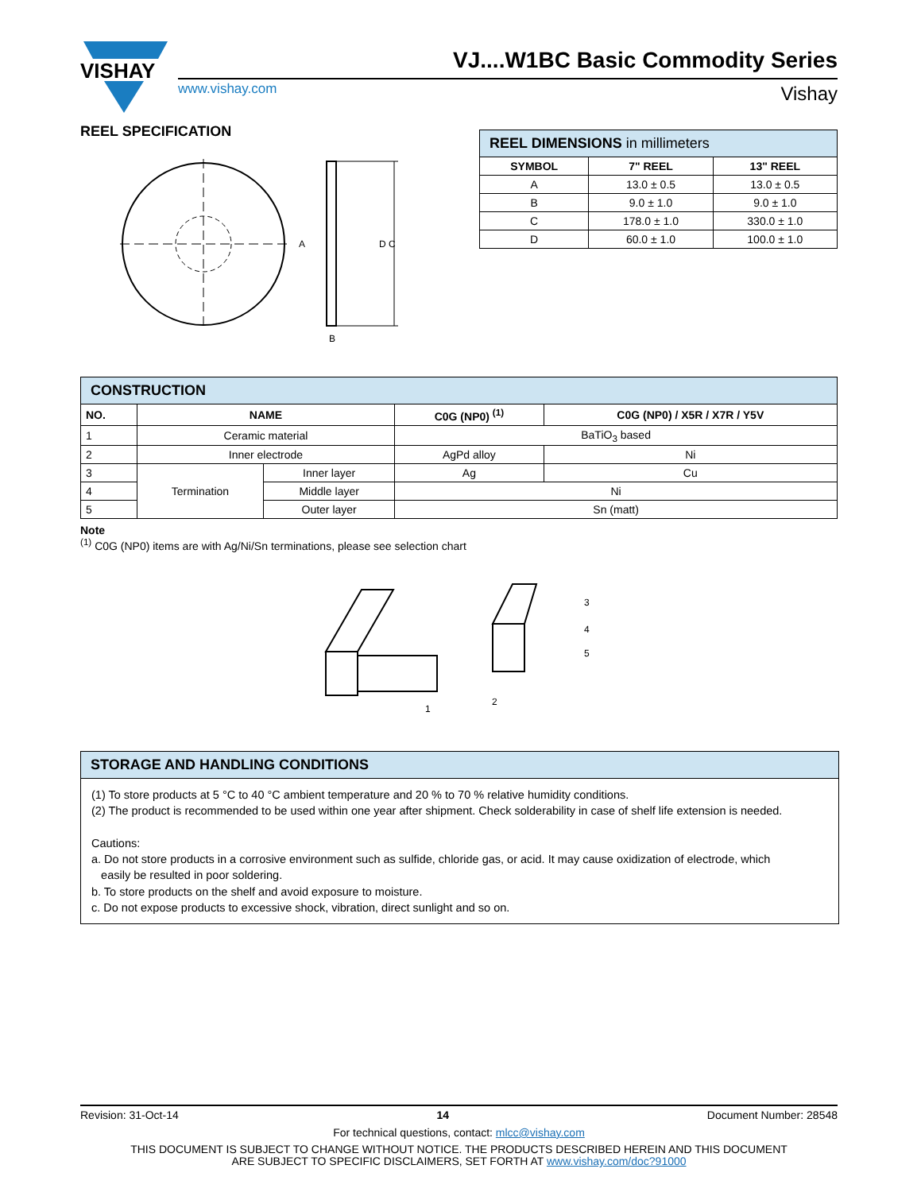VISHAY
VJ....W1BC Basic Commodity Series
www.vishay.com Vishay
REEL SPECIFICATION
A
D C
B
| REEL DIMENSIONS in millimeters | | |
| SYMBOL | 7" REEL | 13" REEL |
| A | 13.0 ± 0.5 | 13.0 ± 0.5 |
| B | 9.0 ± 1.0 | 9.0 ± 1.0 |
| C | 178.0 ± 1.0 | 330.0 ± 1.0 |
| D | 60.0 ± 1.0 | 100.0 ± 1.0 |
| CONSTRUCTION | | | | |
| NO. | NAME | | C0G (NP0) <sup>(1)</sup> | C0G (NP0) / X5R / X7R / Y5V |
| 1 | Ceramic material | | BaTiO<sub>3</sub> based | |
| 2 | Inner electrode | | AgPd alloy | Ni |
| 3 | Termination | Inner layer | Ag | Cu |
| 4 | | Middle layer | Ni | |
| 5 | | Outer layer | Sn (matt) | |
Note
<sup>(1)</sup> C0G (NP0) items are with Ag/Ni/Sn terminations, please see selection chart
3
4
5
1
2
STORAGE AND HANDLING CONDITIONS
(1) To store products at 5 °C to 40 °C ambient temperature and 20 % to 70 % relative humidity conditions.
(2) The product is recommended to be used within one year after shipment. Check solderability in case of shelf life extension is needed.
Cautions:
a. Do not store products in a corrosive environment such as sulfide, chloride gas, or acid. It may cause oxidization of electrode, which
easily be resulted in poor soldering.
b. To store products on the shelf and avoid exposure to moisture.
c. Do not expose products to excessive shock, vibration, direct sunlight and so on.
Revision: 31-Oct-14 14 Document Number: 28548
For technical questions, contact: mlcc@vishay.com
THIS DOCUMENT IS SUBJECT TO CHANGE WITHOUT NOTICE. THE PRODUCTS DESCRIBED HEREIN AND THIS DOCUMENT
ARE SUBJECT TO SPECIFIC DISCLAIMERS, SET FORTH AT www.vishay.com/doc?91000